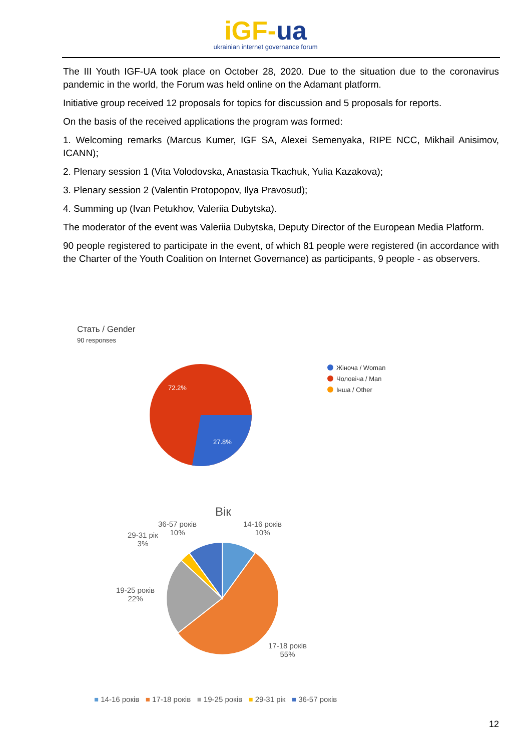iGF-ua
ukrainian internet governance forum
The III Youth IGF-UA took place on October 28, 2020. Due to the situation due to the coronavirus pandemic in the world, the Forum was held online on the Adamant platform.
Initiative group received 12 proposals for topics for discussion and 5 proposals for reports.
On the basis of the received applications the program was formed:
1. Welcoming remarks (Marcus Kumer, IGF SA, Alexei Semenyaka, RIPE NCC, Mikhail Anisimov, ICANN);
2. Plenary session 1 (Vita Volodovska, Anastasia Tkachuk, Yulia Kazakova);
3. Plenary session 2 (Valentin Protopopov, Ilya Pravosud);
4. Summing up (Ivan Petukhov, Valeriia Dubytska).
The moderator of the event was Valeriia Dubytska, Deputy Director of the European Media Platform.
90 people registered to participate in the event, of which 81 people were registered (in accordance with the Charter of the Youth Coalition on Internet Governance) as participants, 9 people - as observers.
Стать / Gender
90 responses
72.2%
27.8%
Жіноча / Woman
Чоловіча / Man
Інша / Other
Вік
36-57 років
10%
14-16 років
10%
29-31 рік
3%
19-25 років
22%
17-18 років
55%
■ 14-16 років ■ 17-18 років ■ 19-25 років ■ 29-31 рік ■ 36-57 років
12